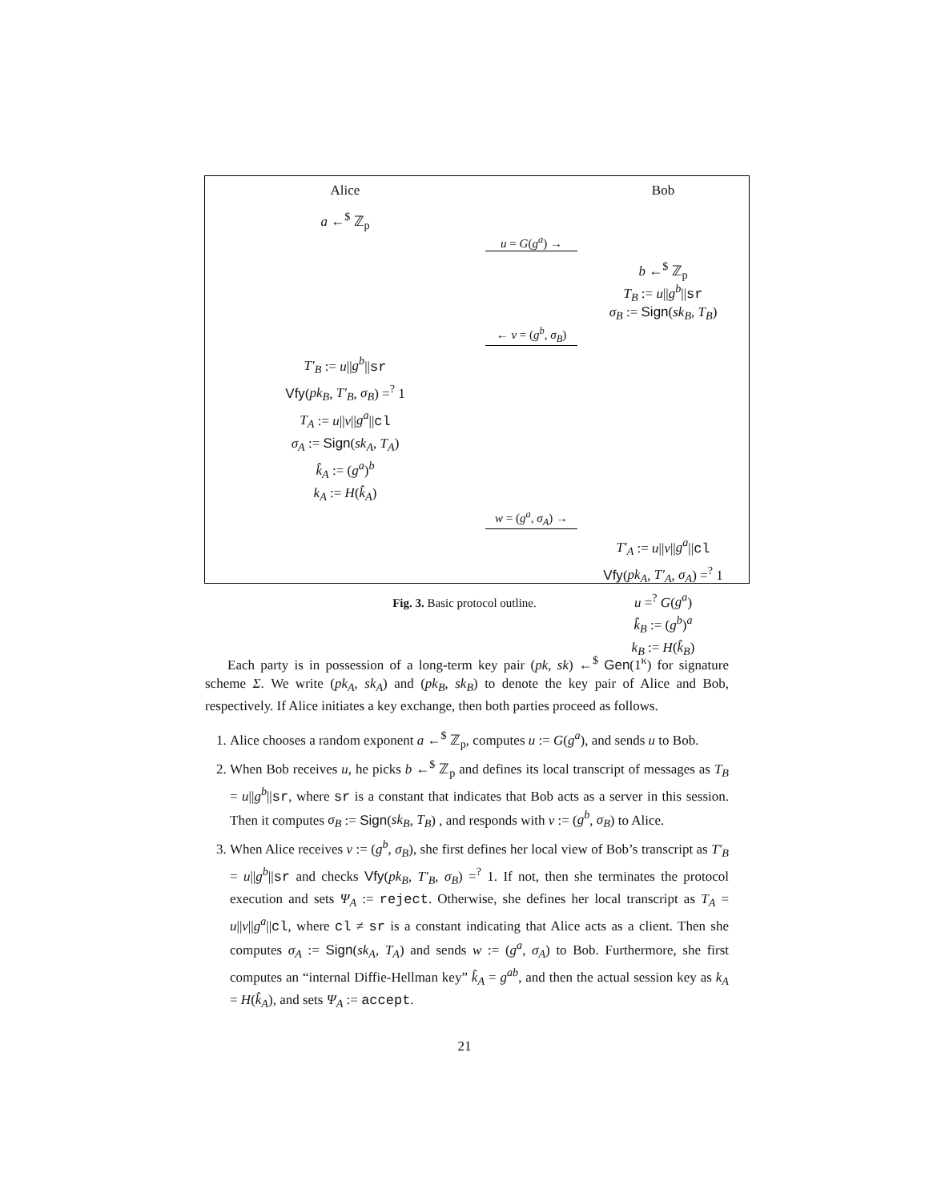Alice Bob
a ←<sup>$</sup> ℤ<sub>p</sub>
u = G(g<sup>a</sup>) →
b ←<sup>$</sup> ℤ<sub>p</sub>
T<sub>B</sub> := u||g<sup>b</sup>||sr
σ<sub>B</sub> := Sign(sk<sub>B</sub>, T<sub>B</sub>)
← v = (g<sup>b</sup>, σ<sub>B</sub>)
T′<sub>B</sub> := u||g<sup>b</sup>||sr
Vfy(pk<sub>B</sub>, T′<sub>B</sub>, σ<sub>B</sub>) =<sup>?</sup> 1
T<sub>A</sub> := u||v||g<sup>a</sup>||cl
σ<sub>A</sub> := Sign(sk<sub>A</sub>, T<sub>A</sub>)
k̂<sub>A</sub> := (g<sup>a</sup>)<sup>b</sup>
k<sub>A</sub> := H(k̂<sub>A</sub>)
w = (g<sup>a</sup>, σ<sub>A</sub>) →
T′<sub>A</sub> := u||v||g<sup>a</sup>||cl
Vfy(pk<sub>A</sub>, T′<sub>A</sub>, σ<sub>A</sub>) =<sup>?</sup> 1
u =<sup>?</sup> G(g<sup>a</sup>)
k̂<sub>B</sub> := (g<sup>b</sup>)<sup>a</sup>
k<sub>B</sub> := H(k̂<sub>B</sub>)
Fig. 3. Basic protocol outline.
Each party is in possession of a long-term key pair (pk, sk) ←<sup>$</sup> Gen(1<sup>κ</sup>) for signature scheme Σ. We write (pk<sub>A</sub>, sk<sub>A</sub>) and (pk<sub>B</sub>, sk<sub>B</sub>) to denote the key pair of Alice and Bob, respectively. If Alice initiates a key exchange, then both parties proceed as follows.
1. Alice chooses a random exponent a ←<sup>$</sup> ℤ<sub>p</sub>, computes u := G(g<sup>a</sup>), and sends u to Bob.
2. When Bob receives u, he picks b ←<sup>$</sup> ℤ<sub>p</sub> and defines its local transcript of messages as T<sub>B</sub> = u||g<sup>b</sup>||sr, where sr is a constant that indicates that Bob acts as a server in this session. Then it computes σ<sub>B</sub> := Sign(sk<sub>B</sub>, T<sub>B</sub>) , and responds with v := (g<sup>b</sup>, σ<sub>B</sub>) to Alice.
3. When Alice receives v := (g<sup>b</sup>, σ<sub>B</sub>), she first defines her local view of Bob’s transcript as T′<sub>B</sub> = u||g<sup>b</sup>||sr and checks Vfy(pk<sub>B</sub>, T′<sub>B</sub>, σ<sub>B</sub>) =<sup>?</sup> 1. If not, then she terminates the protocol execution and sets Ψ<sub>A</sub> := reject. Otherwise, she defines her local transcript as T<sub>A</sub> = u||v||g<sup>a</sup>||cl, where cl ≠ sr is a constant indicating that Alice acts as a client. Then she computes σ<sub>A</sub> := Sign(sk<sub>A</sub>, T<sub>A</sub>) and sends w := (g<sup>a</sup>, σ<sub>A</sub>) to Bob. Furthermore, she first computes an “internal Diffie-Hellman key” k̂<sub>A</sub> = g<sup>ab</sup>, and then the actual session key as k<sub>A</sub> = H(k̂<sub>A</sub>), and sets Ψ<sub>A</sub> := accept.
21